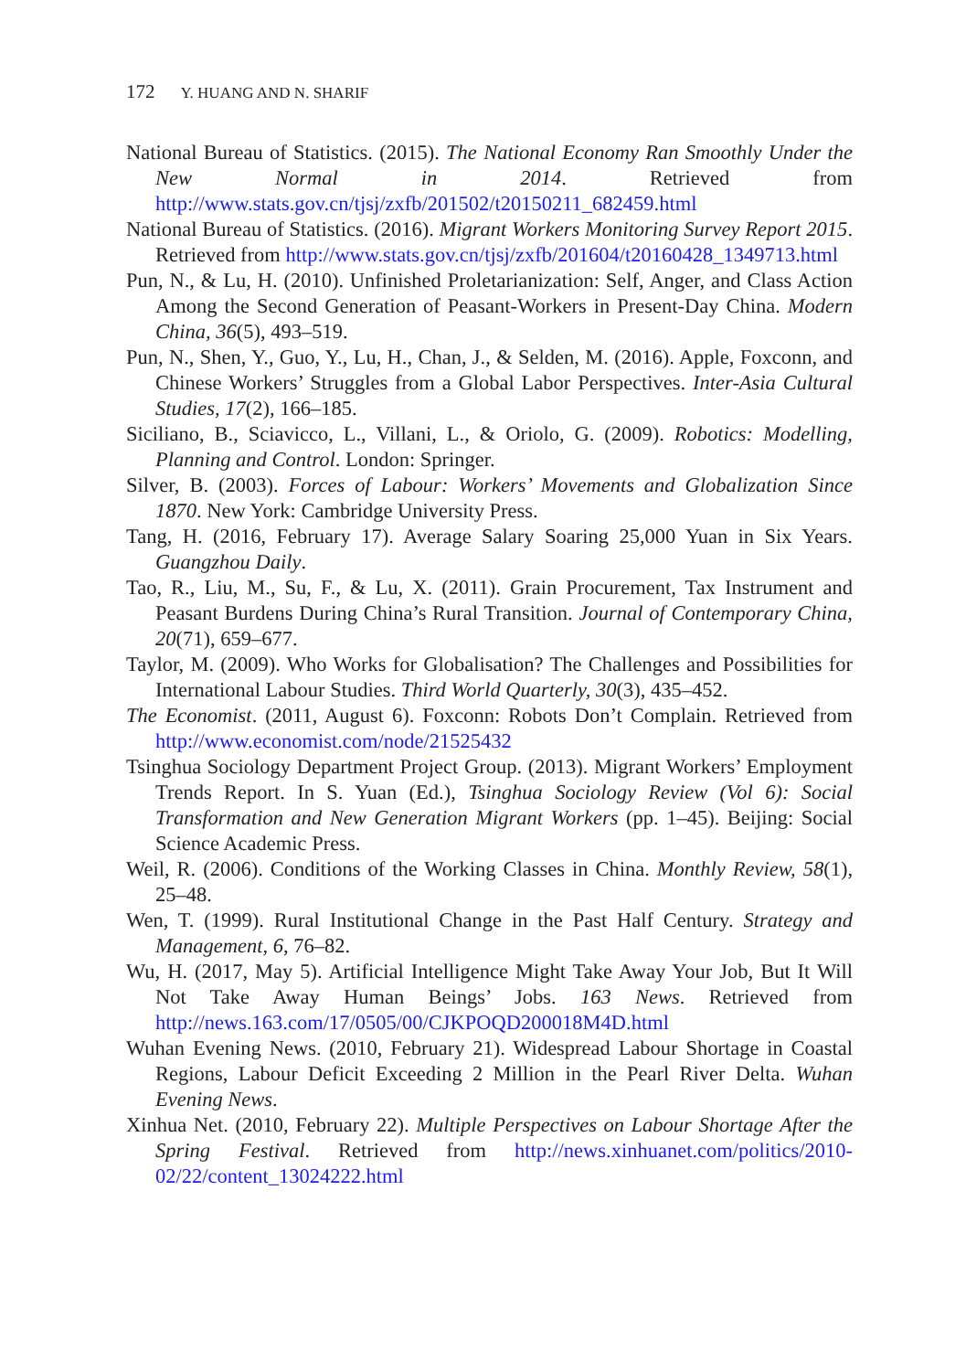172 Y. HUANG AND N. SHARIF
National Bureau of Statistics. (2015). The National Economy Ran Smoothly Under the New Normal in 2014. Retrieved from http://www.stats.gov.cn/tjsj/zxfb/201502/t20150211_682459.html
National Bureau of Statistics. (2016). Migrant Workers Monitoring Survey Report 2015. Retrieved from http://www.stats.gov.cn/tjsj/zxfb/201604/t20160428_1349713.html
Pun, N., & Lu, H. (2010). Unfinished Proletarianization: Self, Anger, and Class Action Among the Second Generation of Peasant-Workers in Present-Day China. Modern China, 36(5), 493–519.
Pun, N., Shen, Y., Guo, Y., Lu, H., Chan, J., & Selden, M. (2016). Apple, Foxconn, and Chinese Workers’ Struggles from a Global Labor Perspectives. Inter-Asia Cultural Studies, 17(2), 166–185.
Siciliano, B., Sciavicco, L., Villani, L., & Oriolo, G. (2009). Robotics: Modelling, Planning and Control. London: Springer.
Silver, B. (2003). Forces of Labour: Workers’ Movements and Globalization Since 1870. New York: Cambridge University Press.
Tang, H. (2016, February 17). Average Salary Soaring 25,000 Yuan in Six Years. Guangzhou Daily.
Tao, R., Liu, M., Su, F., & Lu, X. (2011). Grain Procurement, Tax Instrument and Peasant Burdens During China’s Rural Transition. Journal of Contemporary China, 20(71), 659–677.
Taylor, M. (2009). Who Works for Globalisation? The Challenges and Possibilities for International Labour Studies. Third World Quarterly, 30(3), 435–452.
The Economist. (2011, August 6). Foxconn: Robots Don’t Complain. Retrieved from http://www.economist.com/node/21525432
Tsinghua Sociology Department Project Group. (2013). Migrant Workers’ Employment Trends Report. In S. Yuan (Ed.), Tsinghua Sociology Review (Vol 6): Social Transformation and New Generation Migrant Workers (pp. 1–45). Beijing: Social Science Academic Press.
Weil, R. (2006). Conditions of the Working Classes in China. Monthly Review, 58(1), 25–48.
Wen, T. (1999). Rural Institutional Change in the Past Half Century. Strategy and Management, 6, 76–82.
Wu, H. (2017, May 5). Artificial Intelligence Might Take Away Your Job, But It Will Not Take Away Human Beings’ Jobs. 163 News. Retrieved from http://news.163.com/17/0505/00/CJKPOQD200018M4D.html
Wuhan Evening News. (2010, February 21). Widespread Labour Shortage in Coastal Regions, Labour Deficit Exceeding 2 Million in the Pearl River Delta. Wuhan Evening News.
Xinhua Net. (2010, February 22). Multiple Perspectives on Labour Shortage After the Spring Festival. Retrieved from http://news.xinhuanet.com/politics/2010-02/22/content_13024222.html